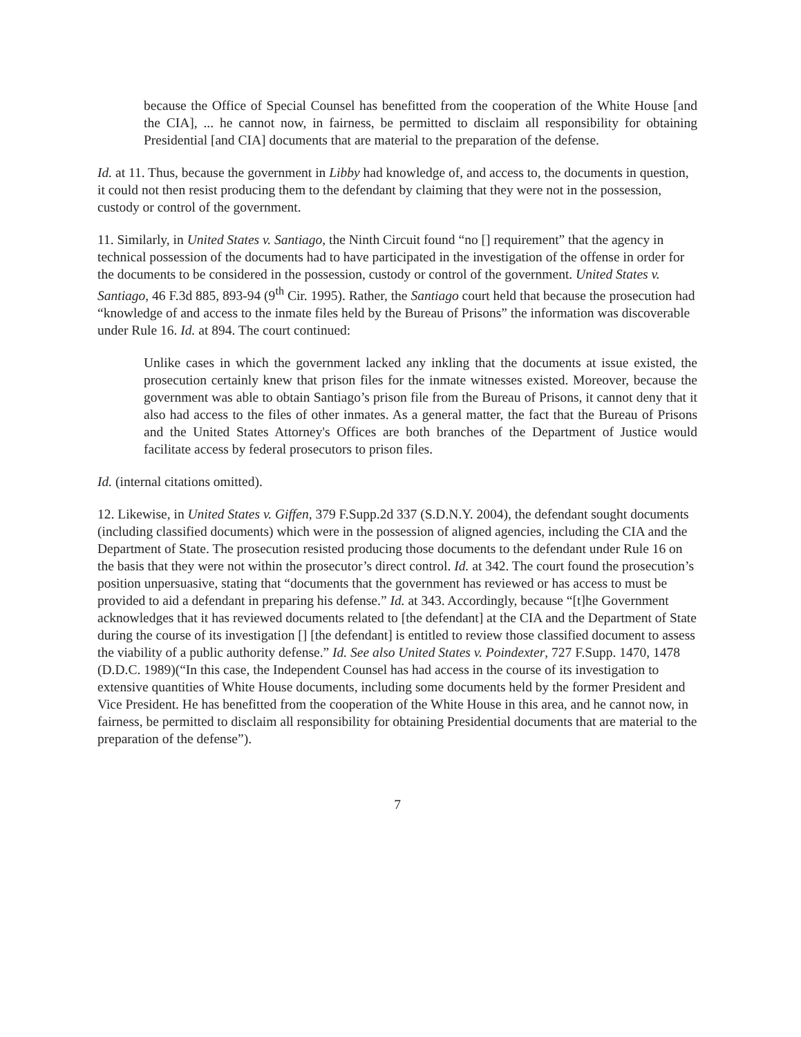because the Office of Special Counsel has benefitted from the cooperation of the White House [and the CIA], ... he cannot now, in fairness, be permitted to disclaim all responsibility for obtaining Presidential [and CIA] documents that are material to the preparation of the defense.
Id. at 11. Thus, because the government in Libby had knowledge of, and access to, the documents in question, it could not then resist producing them to the defendant by claiming that they were not in the possession, custody or control of the government.
11. Similarly, in United States v. Santiago, the Ninth Circuit found “no [] requirement” that the agency in technical possession of the documents had to have participated in the investigation of the offense in order for the documents to be considered in the possession, custody or control of the government. United States v. Santiago, 46 F.3d 885, 893-94 (9<sup>th</sup> Cir. 1995). Rather, the Santiago court held that because the prosecution had “knowledge of and access to the inmate files held by the Bureau of Prisons” the information was discoverable under Rule 16. Id. at 894. The court continued:
Unlike cases in which the government lacked any inkling that the documents at issue existed, the prosecution certainly knew that prison files for the inmate witnesses existed. Moreover, because the government was able to obtain Santiago’s prison file from the Bureau of Prisons, it cannot deny that it also had access to the files of other inmates. As a general matter, the fact that the Bureau of Prisons and the United States Attorney's Offices are both branches of the Department of Justice would facilitate access by federal prosecutors to prison files.
Id. (internal citations omitted).
12. Likewise, in United States v. Giffen, 379 F.Supp.2d 337 (S.D.N.Y. 2004), the defendant sought documents (including classified documents) which were in the possession of aligned agencies, including the CIA and the Department of State. The prosecution resisted producing those documents to the defendant under Rule 16 on the basis that they were not within the prosecutor’s direct control. Id. at 342. The court found the prosecution’s position unpersuasive, stating that “documents that the government has reviewed or has access to must be provided to aid a defendant in preparing his defense.” Id. at 343. Accordingly, because “[t]he Government acknowledges that it has reviewed documents related to [the defendant] at the CIA and the Department of State during the course of its investigation [] [the defendant] is entitled to review those classified document to assess the viability of a public authority defense.” Id. See also United States v. Poindexter, 727 F.Supp. 1470, 1478 (D.D.C. 1989)(“In this case, the Independent Counsel has had access in the course of its investigation to extensive quantities of White House documents, including some documents held by the former President and Vice President. He has benefitted from the cooperation of the White House in this area, and he cannot now, in fairness, be permitted to disclaim all responsibility for obtaining Presidential documents that are material to the preparation of the defense”).
7